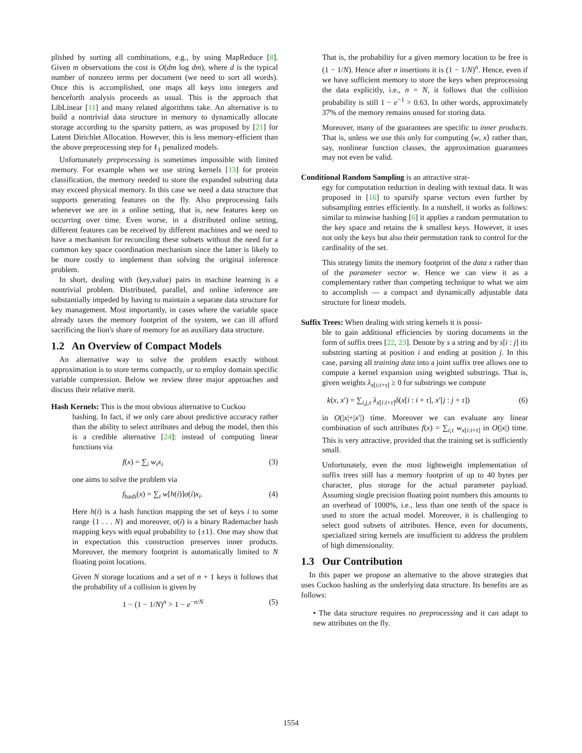plished by sorting all combinations, e.g., by using MapReduce [8]. Given m observations the cost is O(dm log dm), where d is the typical number of nonzero terms per document (we need to sort all words). Once this is accomplished, one maps all keys into integers and henceforth analysis proceeds as usual. This is the approach that LibLinear [11] and many related algorithms take. An alternative is to build a nontrivial data structure in memory to dynamically allocate storage according to the sparsity pattern, as was proposed by [21] for Latent Dirichlet Allocation. However, this is less memory-efficient than the above preprocessing step for ℓ<sub>1</sub> penalized models.
Unfortunately preprocessing is sometimes impossible with limited memory. For example when we use string kernels [13] for protein classification, the memory needed to store the expanded substring data may exceed physical memory. In this case we need a data structure that supports generating features on the fly. Also preprocessing fails whenever we are in a online setting, that is, new features keep on occurring over time. Even worse, in a distributed online setting, different features can be received by different machines and we need to have a mechanism for reconciling these subsets without the need for a common key space coordination mechanism since the latter is likely to be more costly to implement than solving the original inference problem.
In short, dealing with (key,value) pairs in machine learning is a nontrivial problem. Distributed, parallel, and online inference are substantially impeded by having to maintain a separate data structure for key management. Most importantly, in cases where the variable space already taxes the memory footprint of the system, we can ill afford sacrificing the lion's share of memory for an auxiliary data structure.
1.2 An Overview of Compact Models
An alternative way to solve the problem exactly without approximation is to store terms compactly, or to employ domain specific variable compression. Below we review three major approaches and discuss their relative merit.
Hash Kernels: This is the most obvious alternative to Cuckoo
hashing. In fact, if we only care about predictive accuracy rather than the ability to select attributes and debug the model, then this is a credible alternative [24]: instead of computing linear functions via
f(x) = ∑<sub>i</sub> w<sub>i</sub>x<sub>i</sub> (3)
one aims to solve the problem via
f<sub>hash</sub>(x) = ∑<sub>i</sub> w[h(i)]σ(i)x<sub>i</sub>. (4)
Here h(i) is a hash function mapping the set of keys i to some range {1 . . . N} and moreover, σ(i) is a binary Rademacher hash mapping keys with equal probability to {±1}. One may show that in expectation this construction preserves inner products. Moreover, the memory footprint is automatically limited to N floating point locations.
Given N storage locations and a set of n + 1 keys it follows that the probability of a collision is given by
1 − (1 − 1/N)<sup>n</sup> > 1 − e<sup>−n/N</sup> (5)
That is, the probability for a given memory location to be free is (1 − 1/N). Hence after n insertions it is (1 − 1/N)<sup>n</sup>. Hence, even if we have sufficient memory to store the keys when preprocessing the data explicitly, i.e., n = N, it follows that the collision probability is still 1 − e<sup>−1</sup> > 0.63. In other words, approximately 37% of the memory remains unused for storing data.
Moreover, many of the guarantees are specific to inner products. That is, unless we use this only for computing ⟨w, x⟩ rather than, say, nonlinear function classes, the approximation guarantees may not even be valid.
Conditional Random Sampling is an attractive strat-
egy for computation reduction in dealing with textual data. It was proposed in [16] to sparsify sparse vectors even further by subsampling entries efficiently. In a nutshell, it works as follows: similar to minwise hashing [6] it applies a random permutation to the key space and retains the k smallest keys. However, it uses not only the keys but also their permutation rank to control for the cardinality of the set.
This strategy limits the memory footprint of the data x rather than of the parameter vector w. Hence we can view it as a complementary rather than competing technique to what we aim to accomplish — a compact and dynamically adjustable data structure for linear models.
Suffix Trees: When dealing with string kernels it is possi-
ble to gain additional efficiencies by storing documents in the form of suffix trees [22, 23]. Denote by s a string and by s[i : j] its substring starting at position i and ending at position j. In this case, parsing all training data into a joint suffix tree allows one to compute a kernel expansion using weighted substrings. That is, given weights λ<sub>x[i:i+τ]</sub> ≥ 0 for substrings we compute
k(x, x′) = ∑<sub>i,j,τ</sub> λ<sub>x[i:i+τ]</sub>δ(x[i : i + τ], x′[j : j + τ]) (6)
in O(|x|+|x′|) time. Moreover we can evaluate any linear combination of such attributes f(x) = ∑<sub>i,τ</sub> w<sub>x[i:i+τ]</sub> in O(|x|) time. This is very attractive, provided that the training set is sufficiently small.
Unfortunately, even the most lightweight implementation of suffix trees still has a memory footprint of up to 40 bytes per character, plus storage for the actual parameter payload. Assuming single precision floating point numbers this amounts to an overhead of 1000%, i.e., less than one tenth of the space is used to store the actual model. Moreover, it is challenging to select good subsets of attributes. Hence, even for documents, specialized string kernels are insufficient to address the problem of high dimensionality.
1.3 Our Contribution
In this paper we propose an alternative to the above strategies that uses Cuckoo hashing as the underlying data structure. Its benefits are as follows:
• The data structure requires no preprocessing and it can adapt to new attributes on the fly.
1554